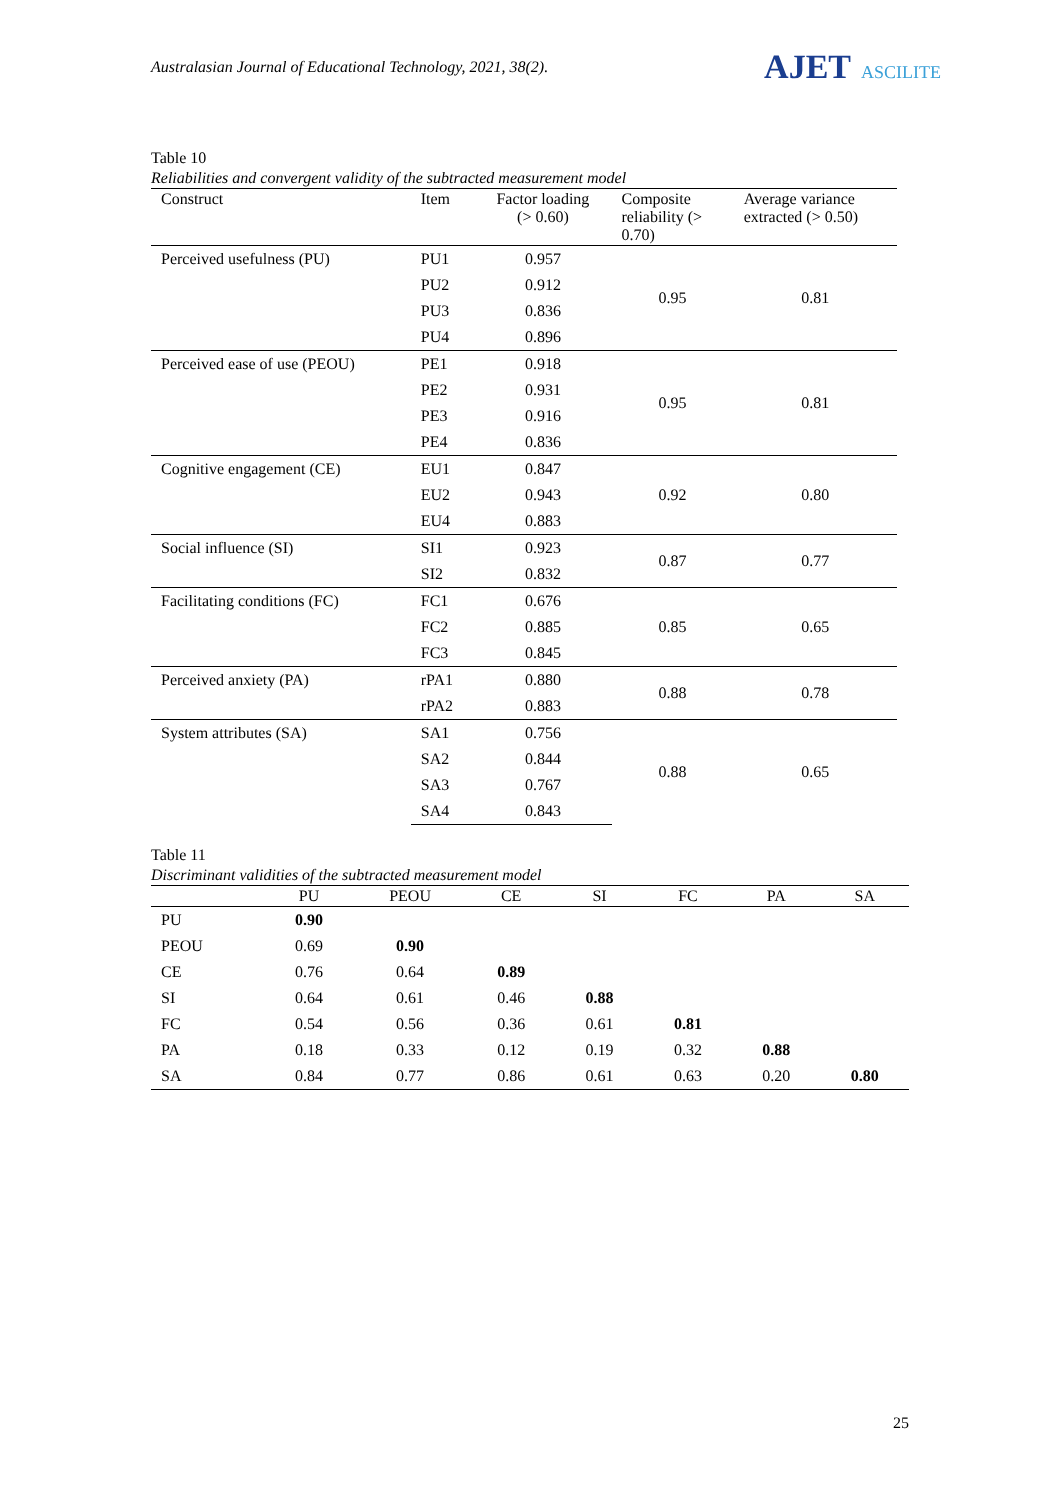Australasian Journal of Educational Technology, 2021, 38(2).
AJET ASCILITE
Table 10
Reliabilities and convergent validity of the subtracted measurement model
| Construct | Item | Factor loading (> 0.60) | Composite reliability (> 0.70) | Average variance extracted (> 0.50) |
| --- | --- | --- | --- | --- |
| Perceived usefulness (PU) | PU1 | 0.957 | 0.95 | 0.81 |
| | PU2 | 0.912 | | |
| | PU3 | 0.836 | | |
| | PU4 | 0.896 | | |
| Perceived ease of use (PEOU) | PE1 | 0.918 | 0.95 | 0.81 |
| | PE2 | 0.931 | | |
| | PE3 | 0.916 | | |
| | PE4 | 0.836 | | |
| Cognitive engagement (CE) | EU1 | 0.847 | 0.92 | 0.80 |
| | EU2 | 0.943 | | |
| | EU4 | 0.883 | | |
| Social influence (SI) | SI1 | 0.923 | 0.87 | 0.77 |
| | SI2 | 0.832 | | |
| Facilitating conditions (FC) | FC1 | 0.676 | 0.85 | 0.65 |
| | FC2 | 0.885 | | |
| | FC3 | 0.845 | | |
| Perceived anxiety (PA) | rPA1 | 0.880 | 0.88 | 0.78 |
| | rPA2 | 0.883 | | |
| System attributes (SA) | SA1 | 0.756 | 0.88 | 0.65 |
| | SA2 | 0.844 | | |
| | SA3 | 0.767 | | |
| | SA4 | 0.843 | | |
Table 11
Discriminant validities of the subtracted measurement model
| | PU | PEOU | CE | SI | FC | PA | SA |
| --- | --- | --- | --- | --- | --- | --- | --- |
| PU | 0.90 | | | | | | |
| PEOU | 0.69 | 0.90 | | | | | |
| CE | 0.76 | 0.64 | 0.89 | | | | |
| SI | 0.64 | 0.61 | 0.46 | 0.88 | | | |
| FC | 0.54 | 0.56 | 0.36 | 0.61 | 0.81 | | |
| PA | 0.18 | 0.33 | 0.12 | 0.19 | 0.32 | 0.88 | |
| SA | 0.84 | 0.77 | 0.86 | 0.61 | 0.63 | 0.20 | 0.80 |
25